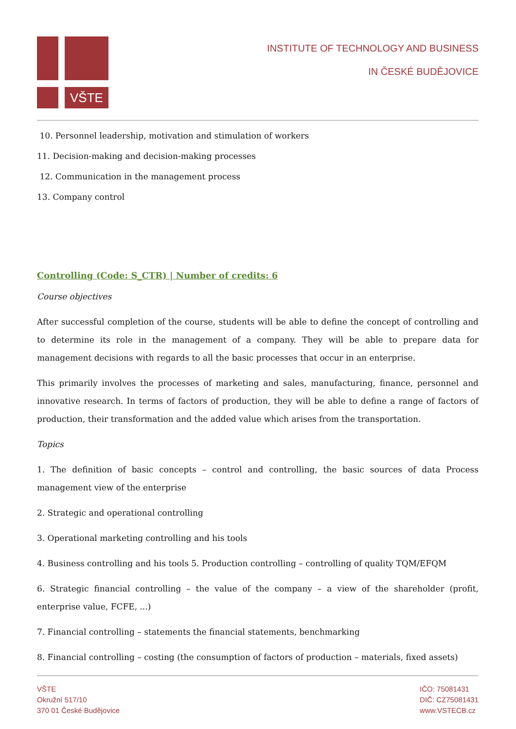VŠTE
INSTITUTE OF TECHNOLOGY AND BUSINESS
IN ČESKÉ BUDĚJOVICE
10. Personnel leadership, motivation and stimulation of workers
11. Decision-making and decision-making processes
12. Communication in the management process
13. Company control
Controlling (Code: S_CTR) | Number of credits: 6
Course objectives
After successful completion of the course, students will be able to define the concept of controlling and to determine its role in the management of a company. They will be able to prepare data for management decisions with regards to all the basic processes that occur in an enterprise.
This primarily involves the processes of marketing and sales, manufacturing, finance, personnel and innovative research. In terms of factors of production, they will be able to define a range of factors of production, their transformation and the added value which arises from the transportation.
Topics
1. The definition of basic concepts – control and controlling, the basic sources of data Process management view of the enterprise
2. Strategic and operational controlling
3. Operational marketing controlling and his tools
4. Business controlling and his tools 5. Production controlling – controlling of quality TQM/EFQM
6. Strategic financial controlling – the value of the company – a view of the shareholder (profit, enterprise value, FCFE, ...)
7. Financial controlling – statements the financial statements, benchmarking
8. Financial controlling – costing (the consumption of factors of production – materials, fixed assets)
VŠTE
Okružní 517/10
370 01 České Budějovice
IČO: 75081431
DIČ: CZ75081431
www.VSTECB.cz